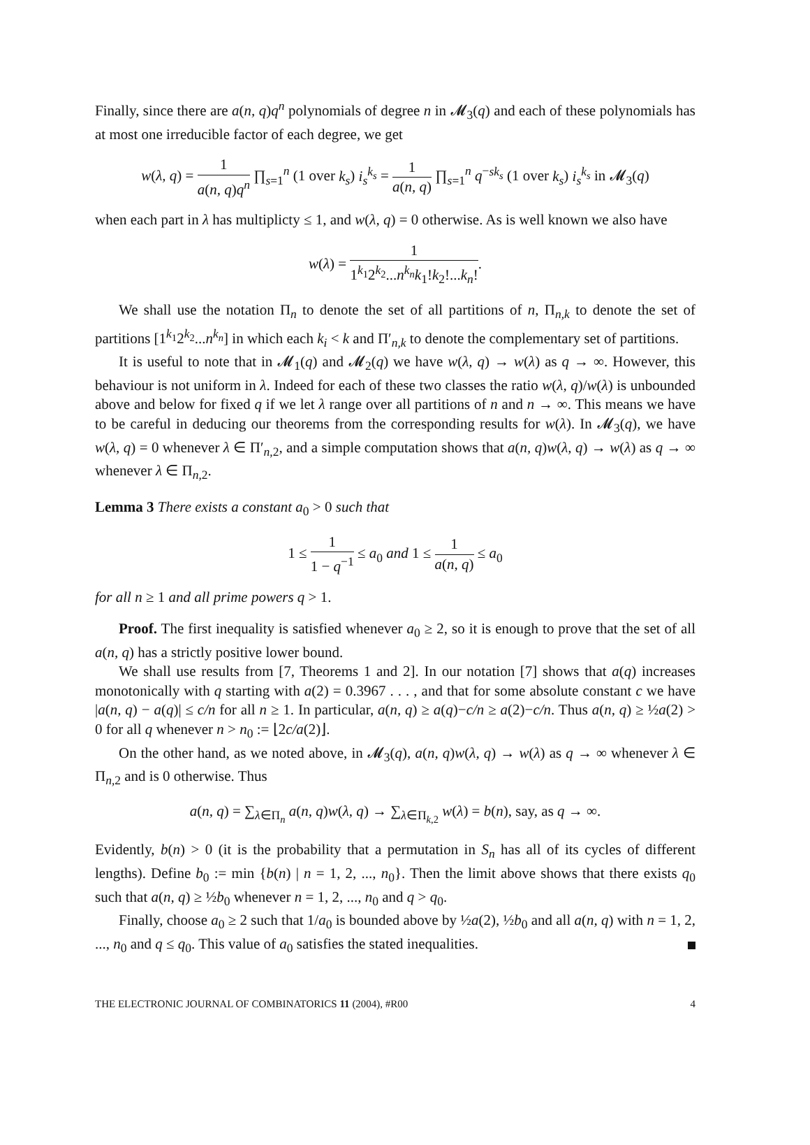Finally, since there are a(n, q)q<sup>n</sup> polynomials of degree n in 𝓜<sub>3</sub>(q) and each of these polynomials has at most one irreducible factor of each degree, we get
w(λ, q) = 1 a(n, q)q<sup>n</sup> ∏<sub>s=1</sub><sup>n</sup> (1 over k<sub>s</sub>) i<sub>s</sub><sup>k<sub>s</sub></sup> = 1 a(n, q) ∏<sub>s=1</sub><sup>n</sup> q<sup>−sk<sub>s</sub></sup> (1 over k<sub>s</sub>) i<sub>s</sub><sup>k<sub>s</sub></sup> in 𝓜<sub>3</sub>(q)
when each part in λ has multiplicty ≤ 1, and w(λ, q) = 0 otherwise. As is well known we also have
w(λ) = 1 1<sup>k<sub>1</sub></sup>2<sup>k<sub>2</sub></sup>...n<sup>k<sub>n</sub></sup>k<sub>1</sub>!k<sub>2</sub>!...k<sub>n</sub>!.
We shall use the notation Π<sub>n</sub> to denote the set of all partitions of n, Π<sub>n,k</sub> to denote the set of partitions [1<sup>k<sub>1</sub></sup>2<sup>k<sub>2</sub></sup>...n<sup>k<sub>n</sub></sup>] in which each k<sub>i</sub> < k and Π′<sub>n,k</sub> to denote the complementary set of partitions.
It is useful to note that in 𝓜<sub>1</sub>(q) and 𝓜<sub>2</sub>(q) we have w(λ, q) → w(λ) as q → ∞. However, this behaviour is not uniform in λ. Indeed for each of these two classes the ratio w(λ, q)/w(λ) is unbounded above and below for fixed q if we let λ range over all partitions of n and n → ∞. This means we have to be careful in deducing our theorems from the corresponding results for w(λ). In 𝓜<sub>3</sub>(q), we have w(λ, q) = 0 whenever λ ∈ Π′<sub>n,2</sub>, and a simple computation shows that a(n, q)w(λ, q) → w(λ) as q → ∞ whenever λ ∈ Π<sub>n,2</sub>.
Lemma 3 There exists a constant a<sub>0</sub> > 0 such that
1 ≤ 1 1 − q<sup>−1</sup> ≤ a<sub>0</sub> and 1 ≤ 1 a(n, q) ≤ a<sub>0</sub>
for all n ≥ 1 and all prime powers q > 1.
Proof. The first inequality is satisfied whenever a<sub>0</sub> ≥ 2, so it is enough to prove that the set of all a(n, q) has a strictly positive lower bound.
We shall use results from [7, Theorems 1 and 2]. In our notation [7] shows that a(q) increases monotonically with q starting with a(2) = 0.3967 . . . , and that for some absolute constant c we have |a(n, q) − a(q)| ≤ c/n for all n ≥ 1. In particular, a(n, q) ≥ a(q)−c/n ≥ a(2)−c/n. Thus a(n, q) ≥ ½a(2) > 0 for all q whenever n > n<sub>0</sub> := ⌊2c/a(2)⌋.
On the other hand, as we noted above, in 𝓜<sub>3</sub>(q), a(n, q)w(λ, q) → w(λ) as q → ∞ whenever λ ∈ Π<sub>n,2</sub> and is 0 otherwise. Thus
a(n, q) = ∑<sub>λ∈Π<sub>n</sub></sub> a(n, q)w(λ, q) → ∑<sub>λ∈Π<sub>k,2</sub></sub> w(λ) = b(n), say, as q → ∞.
Evidently, b(n) > 0 (it is the probability that a permutation in S<sub>n</sub> has all of its cycles of different lengths). Define b<sub>0</sub> := min {b(n) | n = 1, 2, ..., n<sub>0</sub>}. Then the limit above shows that there exists q<sub>0</sub> such that a(n, q) ≥ ½b<sub>0</sub> whenever n = 1, 2, ..., n<sub>0</sub> and q > q<sub>0</sub>.
Finally, choose a<sub>0</sub> ≥ 2 such that 1/a<sub>0</sub> is bounded above by ½a(2), ½b<sub>0</sub> and all a(n, q) with n = 1, 2, ..., n<sub>0</sub> and q ≤ q<sub>0</sub>. This value of a<sub>0</sub> satisfies the stated inequalities.
THE ELECTRONIC JOURNAL OF COMBINATORICS 11 (2004), #R00 4